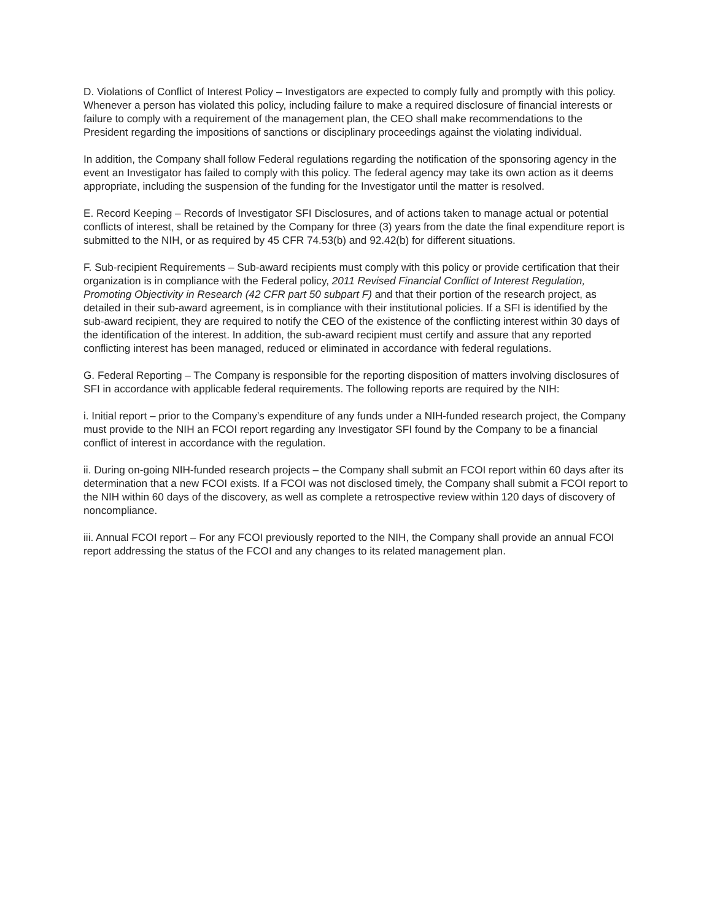D. Violations of Conflict of Interest Policy – Investigators are expected to comply fully and promptly with this policy. Whenever a person has violated this policy, including failure to make a required disclosure of financial interests or failure to comply with a requirement of the management plan, the CEO shall make recommendations to the President regarding the impositions of sanctions or disciplinary proceedings against the violating individual.
In addition, the Company shall follow Federal regulations regarding the notification of the sponsoring agency in the event an Investigator has failed to comply with this policy. The federal agency may take its own action as it deems appropriate, including the suspension of the funding for the Investigator until the matter is resolved.
E. Record Keeping – Records of Investigator SFI Disclosures, and of actions taken to manage actual or potential conflicts of interest, shall be retained by the Company for three (3) years from the date the final expenditure report is submitted to the NIH, or as required by 45 CFR 74.53(b) and 92.42(b) for different situations.
F. Sub-recipient Requirements – Sub-award recipients must comply with this policy or provide certification that their organization is in compliance with the Federal policy, 2011 Revised Financial Conflict of Interest Regulation, Promoting Objectivity in Research (42 CFR part 50 subpart F) and that their portion of the research project, as detailed in their sub-award agreement, is in compliance with their institutional policies. If a SFI is identified by the sub-award recipient, they are required to notify the CEO of the existence of the conflicting interest within 30 days of the identification of the interest. In addition, the sub-award recipient must certify and assure that any reported conflicting interest has been managed, reduced or eliminated in accordance with federal regulations.
G. Federal Reporting – The Company is responsible for the reporting disposition of matters involving disclosures of SFI in accordance with applicable federal requirements. The following reports are required by the NIH:
i. Initial report – prior to the Company’s expenditure of any funds under a NIH-funded research project, the Company must provide to the NIH an FCOI report regarding any Investigator SFI found by the Company to be a financial conflict of interest in accordance with the regulation.
ii. During on-going NIH-funded research projects – the Company shall submit an FCOI report within 60 days after its determination that a new FCOI exists. If a FCOI was not disclosed timely, the Company shall submit a FCOI report to the NIH within 60 days of the discovery, as well as complete a retrospective review within 120 days of discovery of noncompliance.
iii. Annual FCOI report – For any FCOI previously reported to the NIH, the Company shall provide an annual FCOI report addressing the status of the FCOI and any changes to its related management plan.